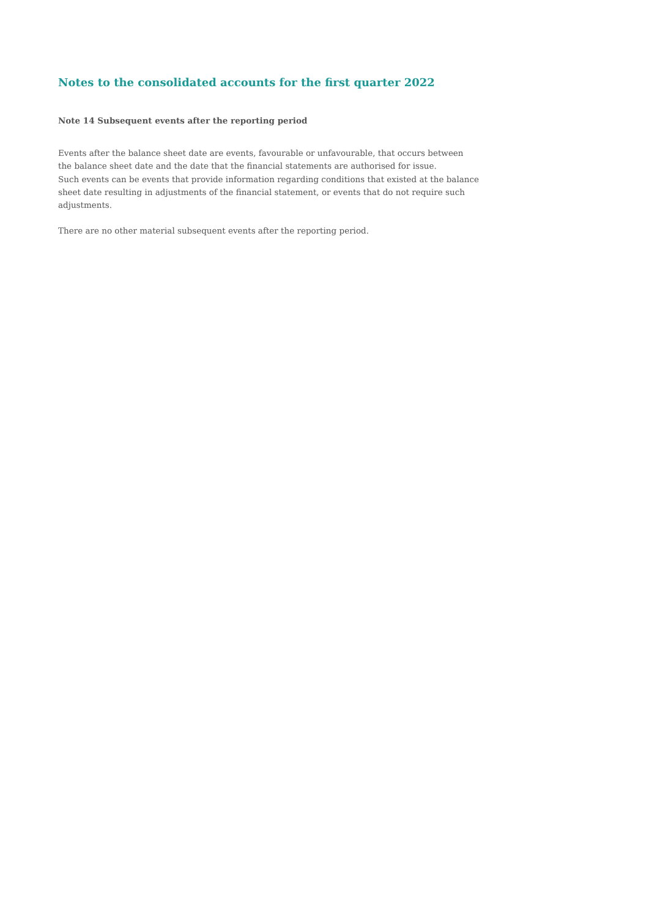Notes to the consolidated accounts for the first quarter 2022
Note 14 Subsequent events after the reporting period
Events after the balance sheet date are events, favourable or unfavourable, that occurs between
the balance sheet date and the date that the financial statements are authorised for issue.
Such events can be events that provide information regarding conditions that existed at the balance
sheet date resulting in adjustments of the financial statement, or events that do not require such
adjustments.
There are no other material subsequent events after the reporting period.